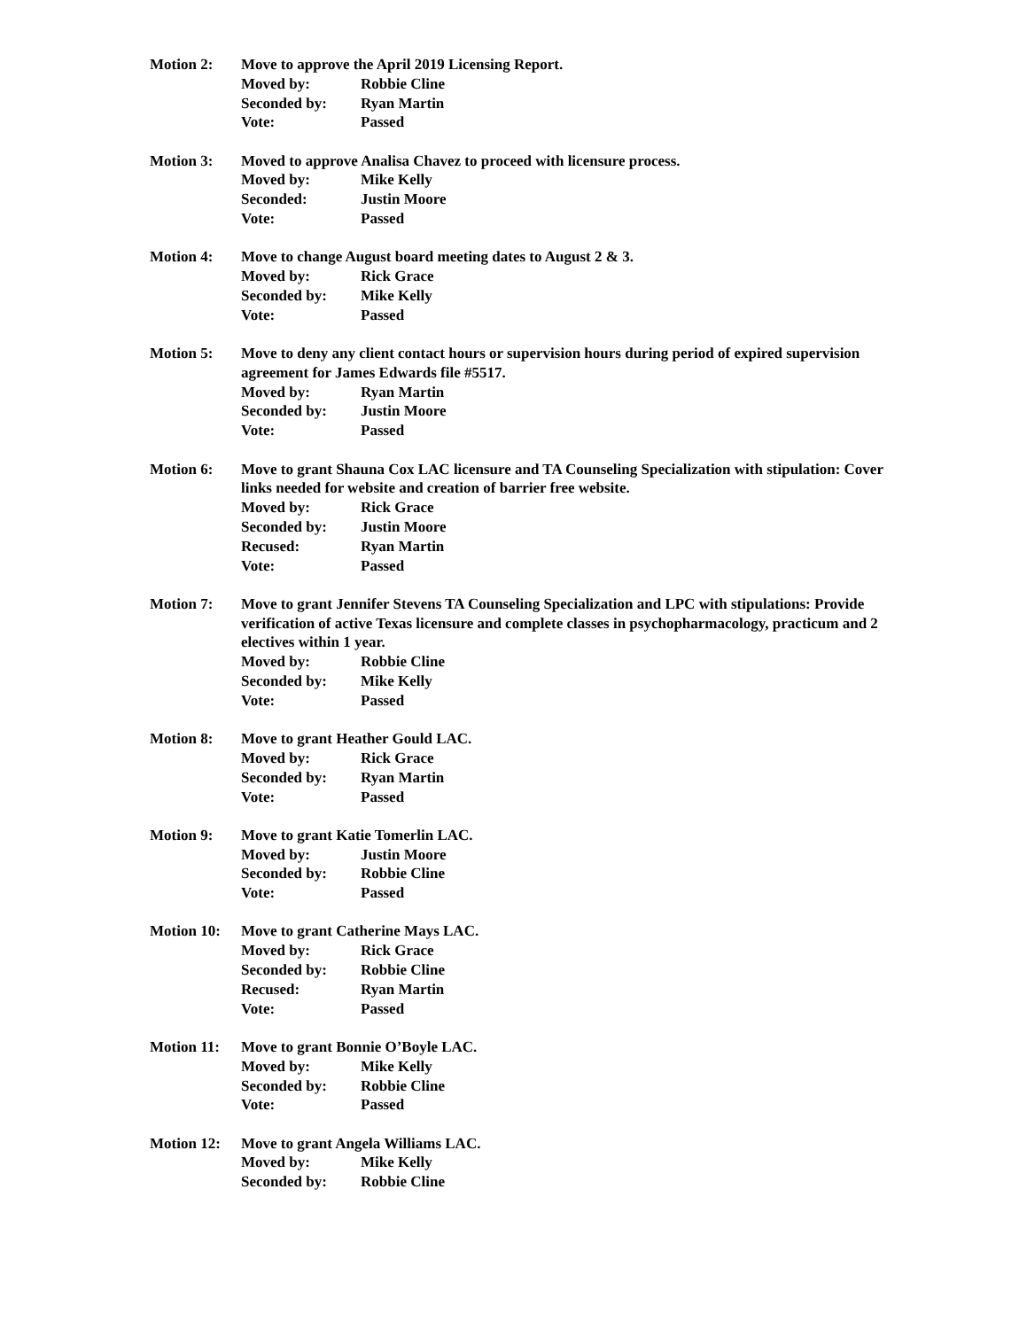Motion 2: Move to approve the April 2019 Licensing Report.
Moved by: Robbie Cline
Seconded by: Ryan Martin
Vote: Passed
Motion 3: Moved to approve Analisa Chavez to proceed with licensure process.
Moved by: Mike Kelly
Seconded: Justin Moore
Vote: Passed
Motion 4: Move to change August board meeting dates to August 2 & 3.
Moved by: Rick Grace
Seconded by: Mike Kelly
Vote: Passed
Motion 5: Move to deny any client contact hours or supervision hours during period of expired supervision agreement for James Edwards file #5517.
Moved by: Ryan Martin
Seconded by: Justin Moore
Vote: Passed
Motion 6: Move to grant Shauna Cox LAC licensure and TA Counseling Specialization with stipulation: Cover links needed for website and creation of barrier free website.
Moved by: Rick Grace
Seconded by: Justin Moore
Recused: Ryan Martin
Vote: Passed
Motion 7: Move to grant Jennifer Stevens TA Counseling Specialization and LPC with stipulations: Provide verification of active Texas licensure and complete classes in psychopharmacology, practicum and 2 electives within 1 year.
Moved by: Robbie Cline
Seconded by: Mike Kelly
Vote: Passed
Motion 8: Move to grant Heather Gould LAC.
Moved by: Rick Grace
Seconded by: Ryan Martin
Vote: Passed
Motion 9: Move to grant Katie Tomerlin LAC.
Moved by: Justin Moore
Seconded by: Robbie Cline
Vote: Passed
Motion 10: Move to grant Catherine Mays LAC.
Moved by: Rick Grace
Seconded by: Robbie Cline
Recused: Ryan Martin
Vote: Passed
Motion 11: Move to grant Bonnie O’Boyle LAC.
Moved by: Mike Kelly
Seconded by: Robbie Cline
Vote: Passed
Motion 12: Move to grant Angela Williams LAC.
Moved by: Mike Kelly
Seconded by: Robbie Cline